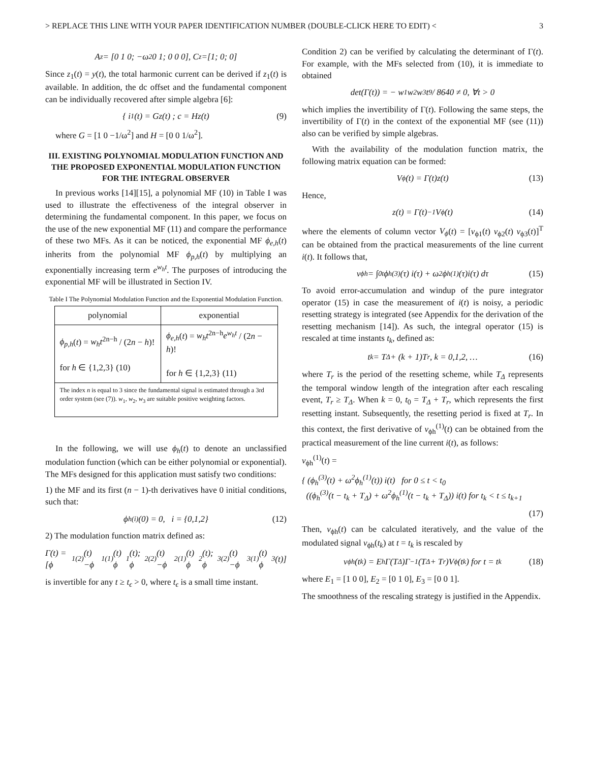> REPLACE THIS LINE WITH YOUR PAPER IDENTIFICATION NUMBER (DOUBLE-CLICK HERE TO EDIT) < 3
A<sub>z</sub> = [0 1 0; −ω<sup>2</sup> 0 1; 0 0 0], C<sub>z</sub>=[1; 0; 0]
Since z<sub>1</sub>(t) = y(t), the total harmonic current can be derived if z<sub>1</sub>(t) is available. In addition, the dc offset and the fundamental component can be individually recovered after simple algebra [6]:
{ i<sub>1</sub>(t) = Gz(t) ; c = Hz(t) (9)
where G = [1 0 −1/ω<sup>2</sup>] and H = [0 0 1/ω<sup>2</sup>].
III. EXISTING POLYNOMIAL MODULATION FUNCTION AND THE PROPOSED EXPONENTIAL MODULATION FUNCTION FOR THE INTEGRAL OBSERVER
In previous works [14][15], a polynomial MF (10) in Table I was used to illustrate the effectiveness of the integral observer in determining the fundamental component. In this paper, we focus on the use of the new exponential MF (11) and compare the performance of these two MFs. As it can be noticed, the exponential MF ϕ<sub>e,h</sub>(t) inherits from the polynomial MF ϕ<sub>p,h</sub>(t) by multiplying an exponentially increasing term e<sup>w<sub>h</sub>t</sup>. The purposes of introducing the exponential MF will be illustrated in Section IV.
Table I The Polynomial Modulation Function and the Exponential Modulation Function.
| polynomial | exponential |
| --- | --- |
| ϕ<sub>p,h</sub> ( t ) = w<sub>h</sub>t<sup>2n−h</sup> / (2 n − h )! for h ∈ {1,2,3} (10) | ϕ<sub>e,h</sub> ( t ) = w<sub>h</sub>t<sup>2n−h</sup> e<sup>w<sub>h</sub>t</sup> / (2 n − h )! for h ∈ {1,2,3} (11) |
| The index n is equal to 3 since the fundamental signal is estimated through a 3rd order system (see (7)). w<sub>1</sub>, w<sub>2</sub>, w<sub>3</sub> are suitable positive weighting factors. | |
In the following, we will use ϕ<sub>h</sub>(t) to denote an unclassified modulation function (which can be either polynomial or exponential). The MFs designed for this application must satisfy two conditions:
1) the MF and its first (n − 1)-th derivatives have 0 initial conditions, such that:
ϕ<sub>h</sub><sup>(i)</sup>(0) = 0, i = {0,1,2} (12)
2) The modulation function matrix defined as:
Γ(t) = [ϕ<sub>1</sub><sup>(2)</sup>(t) −ϕ<sub>1</sub><sup>(1)</sup>(t) ϕ<sub>1</sub>(t); ϕ<sub>2</sub><sup>(2)</sup>(t) −ϕ<sub>2</sub><sup>(1)</sup>(t) ϕ<sub>2</sub>(t); ϕ<sub>3</sub><sup>(2)</sup>(t) −ϕ<sub>3</sub><sup>(1)</sup>(t) ϕ<sub>3</sub>(t)]
is invertible for any t ≥ t<sub>ϵ</sub> > 0, where t<sub>ϵ</sub> is a small time instant.
Condition 2) can be verified by calculating the determinant of Γ(t). For example, with the MFs selected from (10), it is immediate to obtained
det(Γ(t)) = − w<sub>1</sub>w<sub>2</sub>w<sub>3</sub>t<sup>9</sup> / 8640 ≠ 0, ∀t > 0
which implies the invertibility of Γ(t). Following the same steps, the invertibility of Γ(t) in the context of the exponential MF (see (11)) also can be verified by simple algebras.
With the availability of the modulation function matrix, the following matrix equation can be formed:
V<sub>ϕ</sub>(t) = Γ(t)z(t) (13)
Hence,
z(t) = Γ(t)<sup>−1</sup>V<sub>ϕ</sub>(t) (14)
where the elements of column vector V<sub>ϕ</sub>(t) = [v<sub>ϕ1</sub>(t) v<sub>ϕ2</sub>(t) v<sub>ϕ3</sub>(t)]<sup>T</sup> can be obtained from the practical measurements of the line current i(t). It follows that,
v<sub>ϕh</sub> = ∫<sub>0</sub><sup>t</sup> ϕ<sub>h</sub><sup>(3)</sup>(τ) i(τ) + ω<sup>2</sup>ϕ<sub>h</sub><sup>(1)</sup>(τ)i(τ) dτ (15)
To avoid error-accumulation and windup of the pure integrator operator (15) in case the measurement of i(t) is noisy, a periodic resetting strategy is integrated (see Appendix for the derivation of the resetting mechanism [14]). As such, the integral operator (15) is rescaled at time instants t<sub>k</sub>, defined as:
t<sub>k</sub> = T<sub>Δ</sub> + (k + 1)T<sub>r</sub>, k = 0,1,2, … (16)
where T<sub>r</sub> is the period of the resetting scheme, while T<sub>Δ</sub> represents the temporal window length of the integration after each rescaling event, T<sub>r</sub> ≥ T<sub>Δ</sub>. When k = 0, t<sub>0</sub> = T<sub>Δ</sub> + T<sub>r</sub>, which represents the first resetting instant. Subsequently, the resetting period is fixed at T<sub>r</sub>. In this context, the first derivative of v<sub>ϕh</sub><sup>(1)</sup>(t) can be obtained from the practical measurement of the line current i(t), as follows:
v<sub>ϕh</sub><sup>(1)</sup>(t) =
{ (ϕ<sub>h</sub><sup>(3)</sup>(t) + ω<sup>2</sup>ϕ<sub>h</sub><sup>(1)</sup>(t)) i(t) for 0 ≤ t < t<sub>0</sub>
((ϕ<sub>h</sub><sup>(3)</sup>(t − t<sub>k</sub> + T<sub>Δ</sub>) + ω<sup>2</sup>ϕ<sub>h</sub><sup>(1)</sup>(t − t<sub>k</sub> + T<sub>Δ</sub>)) i(t) for t<sub>k</sub> < t ≤ t<sub>k+1</sub>
(17)
Then, v<sub>ϕh</sub>(t) can be calculated iteratively, and the value of the modulated signal v<sub>ϕh</sub>(t<sub>k</sub>) at t = t<sub>k</sub> is rescaled by
v<sub>ϕh</sub>(t<sub>k</sub>) = E<sub>h</sub>Γ(T<sub>Δ</sub>)Γ<sup>−1</sup>(T<sub>Δ</sub> + T<sub>r</sub>)V<sub>ϕ</sub>(t<sub>k</sub>) for t = t<sub>k</sub> (18)
where E<sub>1</sub> = [1 0 0], E<sub>2</sub> = [0 1 0], E<sub>3</sub> = [0 0 1].
The smoothness of the rescaling strategy is justified in the Appendix.